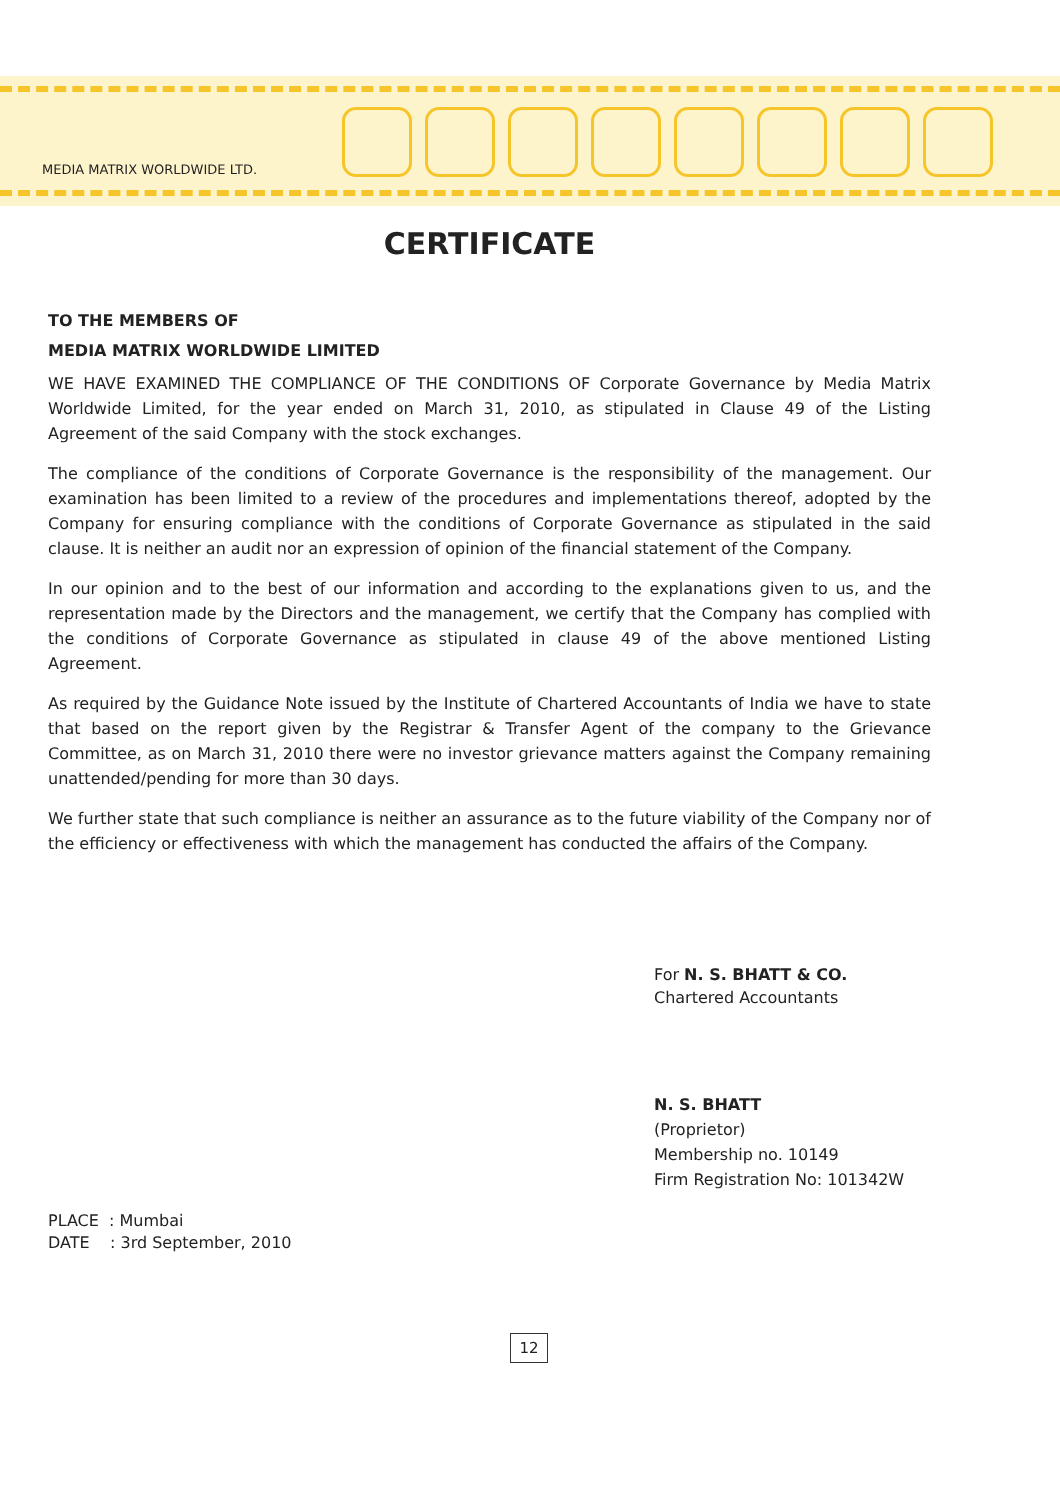MEDIA MATRIX WORLDWIDE LTD.
CERTIFICATE
TO THE MEMBERS OF
MEDIA MATRIX WORLDWIDE LIMITED
WE HAVE EXAMINED THE COMPLIANCE OF THE CONDITIONS OF Corporate Governance by Media Matrix Worldwide Limited, for the year ended on March 31, 2010, as stipulated in Clause 49 of the Listing Agreement of the said Company with the stock exchanges.
The compliance of the conditions of Corporate Governance is the responsibility of the management. Our examination has been limited to a review of the procedures and implementations thereof, adopted by the Company for ensuring compliance with the conditions of Corporate Governance as stipulated in the said clause. It is neither an audit nor an expression of opinion of the financial statement of the Company.
In our opinion and to the best of our information and according to the explanations given to us, and the representation made by the Directors and the management, we certify that the Company has complied with the conditions of Corporate Governance as stipulated in clause 49 of the above mentioned Listing Agreement.
As required by the Guidance Note issued by the Institute of Chartered Accountants of India we have to state that based on the report given by the Registrar & Transfer Agent of the company to the Grievance Committee, as on March 31, 2010 there were no investor grievance matters against the Company remaining unattended/pending for more than 30 days.
We further state that such compliance is neither an assurance as to the future viability of the Company nor of the efficiency or effectiveness with which the management has conducted the affairs of the Company.
For N. S. BHATT & CO.
Chartered Accountants
N. S. BHATT
(Proprietor)
Membership no. 10149
Firm Registration No: 101342W
PLACE : Mumbai
DATE : 3rd September, 2010
12